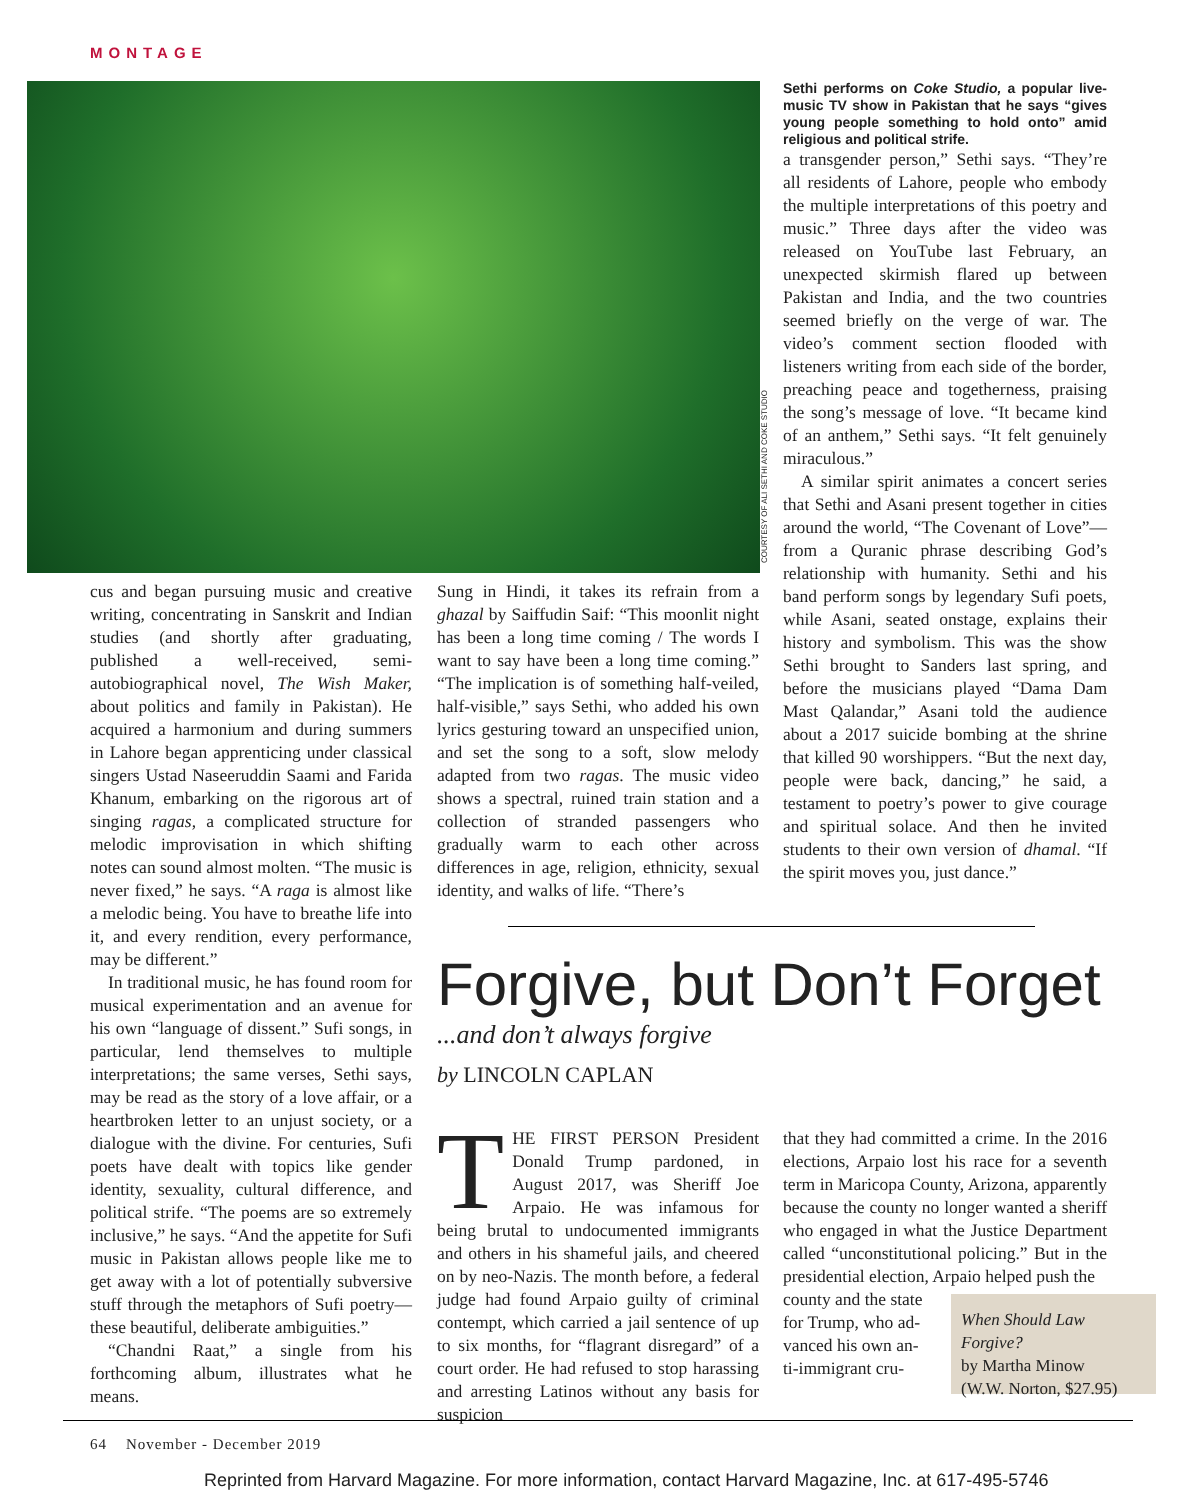MONTAGE
COURTESY OF ALI SETHI AND COKE STUDIO
Sethi performs on Coke Studio, a popular live-music TV show in Pakistan that he says “gives young people something to hold onto” amid religious and political strife.
a transgender person,” Sethi says. “They’re all residents of Lahore, people who embody the multiple interpretations of this poetry and music.” Three days after the video was released on YouTube last February, an unexpected skirmish flared up between Pakistan and India, and the two countries seemed briefly on the verge of war. The video’s comment section flooded with listeners writing from each side of the border, preaching peace and togetherness, praising the song’s message of love. “It became kind of an anthem,” Sethi says. “It felt genuinely miraculous.”
A similar spirit animates a concert series that Sethi and Asani present together in cities around the world, “The Covenant of Love”—from a Quranic phrase describing God’s relationship with humanity. Sethi and his band perform songs by legendary Sufi poets, while Asani, seated onstage, explains their history and symbolism. This was the show Sethi brought to Sanders last spring, and before the musicians played “Dama Dam Mast Qalandar,” Asani told the audience about a 2017 suicide bombing at the shrine that killed 90 worshippers. “But the next day, people were back, dancing,” he said, a testament to poetry’s power to give courage and spiritual solace. And then he invited students to their own version of dhamal. “If the spirit moves you, just dance.”
cus and began pursuing music and creative writing, concentrating in Sanskrit and Indian studies (and shortly after graduating, published a well-received, semi-autobiographical novel, The Wish Maker, about politics and family in Pakistan). He acquired a harmonium and during summers in Lahore began apprenticing under classical singers Ustad Naseeruddin Saami and Farida Khanum, embarking on the rigorous art of singing ragas, a complicated structure for melodic improvisation in which shifting notes can sound almost molten. “The music is never fixed,” he says. “A raga is almost like a melodic being. You have to breathe life into it, and every rendition, every performance, may be different.”
In traditional music, he has found room for musical experimentation and an avenue for his own “language of dissent.” Sufi songs, in particular, lend themselves to multiple interpretations; the same verses, Sethi says, may be read as the story of a love affair, or a heartbroken letter to an unjust society, or a dialogue with the divine. For centuries, Sufi poets have dealt with topics like gender identity, sexuality, cultural difference, and political strife. “The poems are so extremely inclusive,” he says. “And the appetite for Sufi music in Pakistan allows people like me to get away with a lot of potentially subversive stuff through the metaphors of Sufi poetry—these beautiful, deliberate ambiguities.”
“Chandni Raat,” a single from his forthcoming album, illustrates what he means.
Sung in Hindi, it takes its refrain from a ghazal by Saiffudin Saif: “This moonlit night has been a long time coming / The words I want to say have been a long time coming.” “The implication is of something half-veiled, half-visible,” says Sethi, who added his own lyrics gesturing toward an unspecified union, and set the song to a soft, slow melody adapted from two ragas. The music video shows a spectral, ruined train station and a collection of stranded passengers who gradually warm to each other across differences in age, religion, ethnicity, sexual identity, and walks of life. “There’s
Forgive, but Don’t Forget
...and don’t always forgive
by LINCOLN CAPLAN
THE FIRST PERSON President Donald Trump pardoned, in August 2017, was Sheriff Joe Arpaio. He was infamous for being brutal to undocumented immigrants and others in his shameful jails, and cheered on by neo-Nazis. The month before, a federal judge had found Arpaio guilty of criminal contempt, which carried a jail sentence of up to six months, for “flagrant disregard” of a court order. He had refused to stop harassing and arresting Latinos without any basis for suspicion
that they had committed a crime. In the 2016 elections, Arpaio lost his race for a seventh term in Maricopa County, Arizona, apparently because the county no longer wanted a sheriff who engaged in what the Justice Department called “unconstitutional policing.” But in the presidential election, Arpaio helped push the
county and the state
for Trump, who ad-
vanced his own an-
ti-immigrant cru-
When Should Law Forgive?
by Martha Minow
(W.W. Norton, $27.95)
64 November - December 2019
Reprinted from Harvard Magazine. For more information, contact Harvard Magazine, Inc. at 617-495-5746